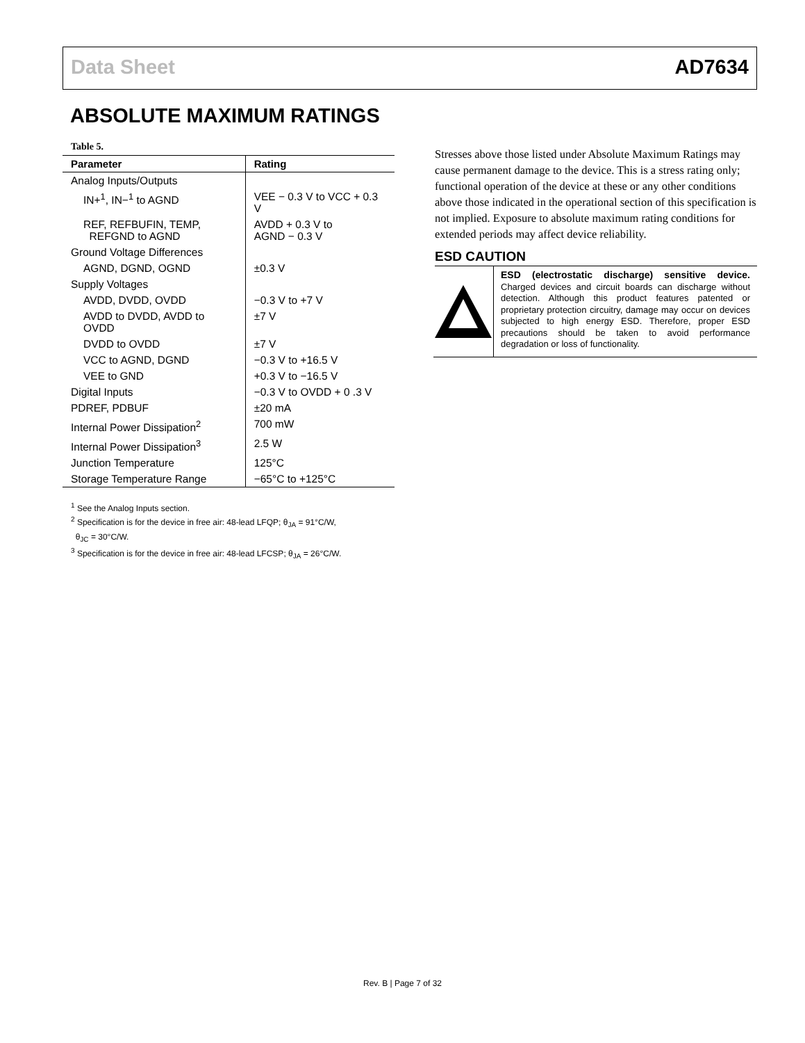Data Sheet AD7634
ABSOLUTE MAXIMUM RATINGS
Table 5.
| Parameter | Rating |
| --- | --- |
| Analog Inputs/Outputs | |
| IN+<sup>1</sup>, IN−<sup>1</sup> to AGND | VEE − 0.3 V to VCC + 0.3 V |
| REF, REFBUFIN, TEMP, REFGND to AGND | AVDD + 0.3 V to AGND − 0.3 V |
| Ground Voltage Differences | |
| AGND, DGND, OGND | ±0.3 V |
| Supply Voltages | |
| AVDD, DVDD, OVDD | −0.3 V to +7 V |
| AVDD to DVDD, AVDD to OVDD | ±7 V |
| DVDD to OVDD | ±7 V |
| VCC to AGND, DGND | −0.3 V to +16.5 V |
| VEE to GND | +0.3 V to −16.5 V |
| Digital Inputs | −0.3 V to OVDD + 0 .3 V |
| PDREF, PDBUF | ±20 mA |
| Internal Power Dissipation<sup>2</sup> | 700 mW |
| Internal Power Dissipation<sup>3</sup> | 2.5 W |
| Junction Temperature | 125°C |
| Storage Temperature Range | −65°C to +125°C |
<sup>1</sup> See the Analog Inputs section.
<sup>2</sup> Specification is for the device in free air: 48-lead LFQP; θ<sub>JA</sub> = 91°C/W,
θ<sub>JC</sub> = 30°C/W.
<sup>3</sup> Specification is for the device in free air: 48-lead LFCSP; θ<sub>JA</sub> = 26°C/W.
Stresses above those listed under Absolute Maximum Ratings may cause permanent damage to the device. This is a stress rating only; functional operation of the device at these or any other conditions above those indicated in the operational section of this specification is not implied. Exposure to absolute maximum rating conditions for extended periods may affect device reliability.
ESD CAUTION
ESD (electrostatic discharge) sensitive device. Charged devices and circuit boards can discharge without detection. Although this product features patented or proprietary protection circuitry, damage may occur on devices subjected to high energy ESD. Therefore, proper ESD precautions should be taken to avoid performance degradation or loss of functionality.
Rev. B | Page 7 of 32